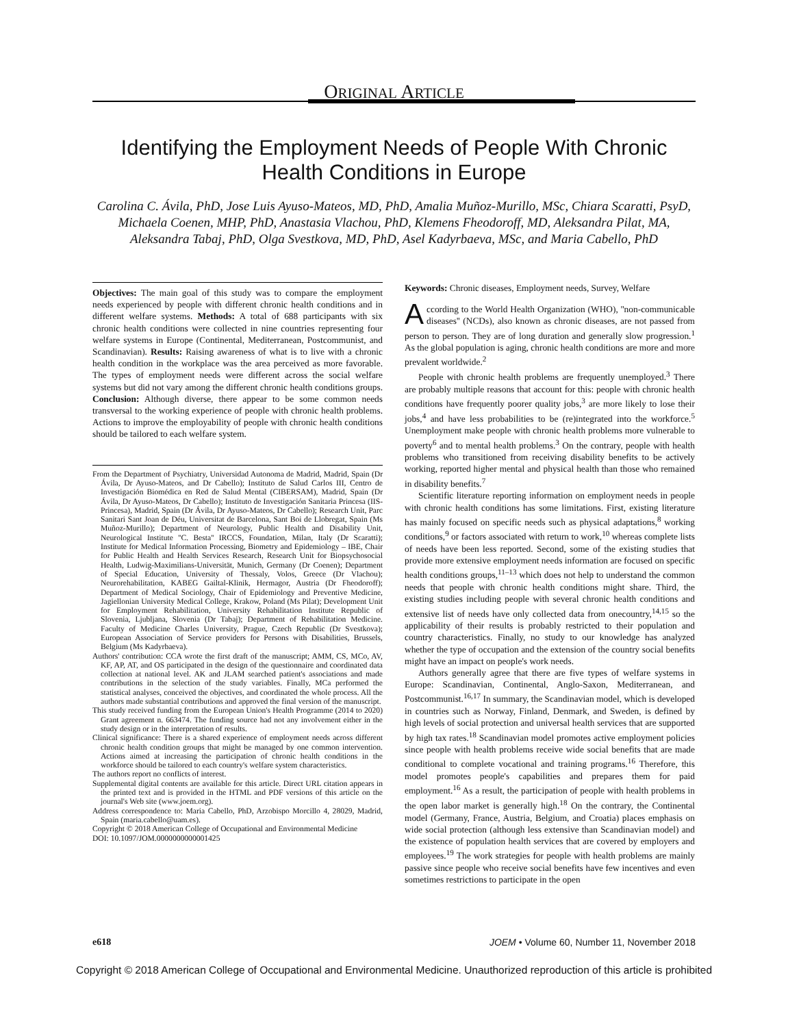ORIGINAL ARTICLE
Identifying the Employment Needs of People With Chronic Health Conditions in Europe
Carolina C. Ávila, PhD, Jose Luis Ayuso-Mateos, MD, PhD, Amalia Muñoz-Murillo, MSc, Chiara Scaratti, PsyD, Michaela Coenen, MHP, PhD, Anastasia Vlachou, PhD, Klemens Fheodoroff, MD, Aleksandra Pilat, MA, Aleksandra Tabaj, PhD, Olga Svestkova, MD, PhD, Asel Kadyrbaeva, MSc, and Maria Cabello, PhD
Objectives: The main goal of this study was to compare the employment needs experienced by people with different chronic health conditions and in different welfare systems. Methods: A total of 688 participants with six chronic health conditions were collected in nine countries representing four welfare systems in Europe (Continental, Mediterranean, Postcommunist, and Scandinavian). Results: Raising awareness of what is to live with a chronic health condition in the workplace was the area perceived as more favorable. The types of employment needs were different across the social welfare systems but did not vary among the different chronic health conditions groups. Conclusion: Although diverse, there appear to be some common needs transversal to the working experience of people with chronic health problems. Actions to improve the employability of people with chronic health conditions should be tailored to each welfare system.
From the Department of Psychiatry, Universidad Autonoma de Madrid, Madrid, Spain (Dr Ávila, Dr Ayuso-Mateos, and Dr Cabello); Instituto de Salud Carlos III, Centro de Investigación Biomédica en Red de Salud Mental (CIBERSAM), Madrid, Spain (Dr Ávila, Dr Ayuso-Mateos, Dr Cabello); Instituto de Investigación Sanitaria Princesa (IIS-Princesa), Madrid, Spain (Dr Ávila, Dr Ayuso-Mateos, Dr Cabello); Research Unit, Parc Sanitari Sant Joan de Déu, Universitat de Barcelona, Sant Boi de Llobregat, Spain (Ms Muñoz-Murillo); Department of Neurology, Public Health and Disability Unit, Neurological Institute ''C. Besta'' IRCCS, Foundation, Milan, Italy (Dr Scaratti); Institute for Medical Information Processing, Biometry and Epidemiology – IBE, Chair for Public Health and Health Services Research, Research Unit for Biopsychosocial Health, Ludwig-Maximilians-Universität, Munich, Germany (Dr Coenen); Department of Special Education, University of Thessaly, Volos, Greece (Dr Vlachou); Neurorehabilitation, KABEG Gailtal-Klinik, Hermagor, Austria (Dr Fheodoroff); Department of Medical Sociology, Chair of Epidemiology and Preventive Medicine, Jagiellonian University Medical College, Krakow, Poland (Ms Pilat); Development Unit for Employment Rehabilitation, University Rehabilitation Institute Republic of Slovenia, Ljubljana, Slovenia (Dr Tabaj); Department of Rehabilitation Medicine. Faculty of Medicine Charles University, Prague, Czech Republic (Dr Svestkova); European Association of Service providers for Persons with Disabilities, Brussels, Belgium (Ms Kadyrbaeva).
Authors' contribution: CCA wrote the first draft of the manuscript; AMM, CS, MCo, AV, KF, AP, AT, and OS participated in the design of the questionnaire and coordinated data collection at national level. AK and JLAM searched patient's associations and made contributions in the selection of the study variables. Finally, MCa performed the statistical analyses, conceived the objectives, and coordinated the whole process. All the authors made substantial contributions and approved the final version of the manuscript.
This study received funding from the European Union's Health Programme (2014 to 2020) Grant agreement n. 663474. The funding source had not any involvement either in the study design or in the interpretation of results.
Clinical significance: There is a shared experience of employment needs across different chronic health condition groups that might be managed by one common intervention. Actions aimed at increasing the participation of chronic health conditions in the workforce should be tailored to each country's welfare system characteristics.
The authors report no conflicts of interest.
Supplemental digital contents are available for this article. Direct URL citation appears in the printed text and is provided in the HTML and PDF versions of this article on the journal's Web site (www.joem.org).
Address correspondence to: Maria Cabello, PhD, Arzobispo Morcillo 4, 28029, Madrid, Spain (maria.cabello@uam.es).
Copyright © 2018 American College of Occupational and Environmental Medicine
DOI: 10.1097/JOM.0000000000001425
Keywords: Chronic diseases, Employment needs, Survey, Welfare
According to the World Health Organization (WHO), ''non-communicable diseases'' (NCDs), also known as chronic diseases, are not passed from person to person. They are of long duration and generally slow progression.<sup>1</sup> As the global population is aging, chronic health conditions are more and more prevalent worldwide.<sup>2</sup>
People with chronic health problems are frequently unemployed.<sup>3</sup> There are probably multiple reasons that account for this: people with chronic health conditions have frequently poorer quality jobs,<sup>3</sup> are more likely to lose their jobs,<sup>4</sup> and have less probabilities to be (re)integrated into the workforce.<sup>5</sup> Unemployment make people with chronic health problems more vulnerable to poverty<sup>6</sup> and to mental health problems.<sup>3</sup> On the contrary, people with health problems who transitioned from receiving disability benefits to be actively working, reported higher mental and physical health than those who remained in disability benefits.<sup>7</sup>
Scientific literature reporting information on employment needs in people with chronic health conditions has some limitations. First, existing literature has mainly focused on specific needs such as physical adaptations,<sup>8</sup> working conditions,<sup>9</sup> or factors associated with return to work,<sup>10</sup> whereas complete lists of needs have been less reported. Second, some of the existing studies that provide more extensive employment needs information are focused on specific health conditions groups,<sup>11–13</sup> which does not help to understand the common needs that people with chronic health conditions might share. Third, the existing studies including people with several chronic health conditions and extensive list of needs have only collected data from onecountry,<sup>14,15</sup> so the applicability of their results is probably restricted to their population and country characteristics. Finally, no study to our knowledge has analyzed whether the type of occupation and the extension of the country social benefits might have an impact on people's work needs.
Authors generally agree that there are five types of welfare systems in Europe: Scandinavian, Continental, Anglo-Saxon, Mediterranean, and Postcommunist.<sup>16,17</sup> In summary, the Scandinavian model, which is developed in countries such as Norway, Finland, Denmark, and Sweden, is defined by high levels of social protection and universal health services that are supported by high tax rates.<sup>18</sup> Scandinavian model promotes active employment policies since people with health problems receive wide social benefits that are made conditional to complete vocational and training programs.<sup>16</sup> Therefore, this model promotes people's capabilities and prepares them for paid employment.<sup>16</sup> As a result, the participation of people with health problems in the open labor market is generally high.<sup>18</sup> On the contrary, the Continental model (Germany, France, Austria, Belgium, and Croatia) places emphasis on wide social protection (although less extensive than Scandinavian model) and the existence of population health services that are covered by employers and employees.<sup>19</sup> The work strategies for people with health problems are mainly passive since people who receive social benefits have few incentives and even sometimes restrictions to participate in the open
e618 JOEM • Volume 60, Number 11, November 2018
Copyright © 2018 American College of Occupational and Environmental Medicine. Unauthorized reproduction of this article is prohibited